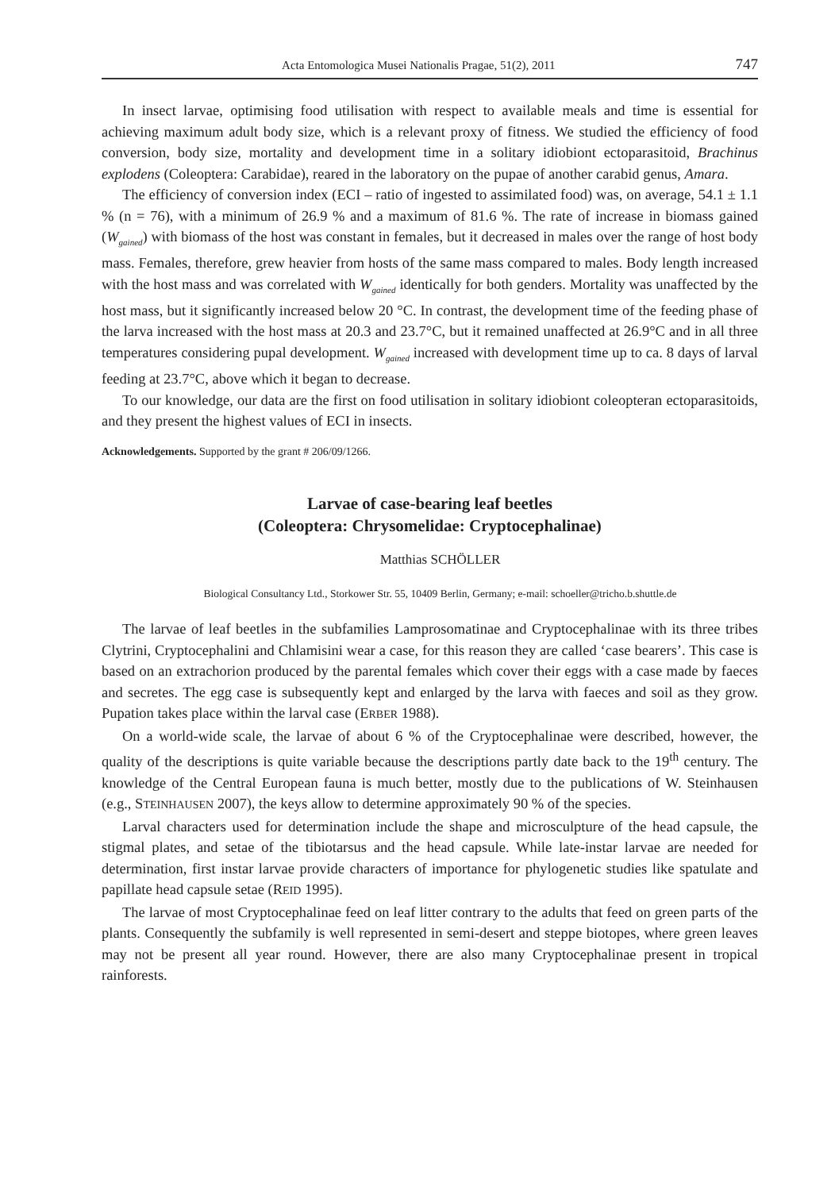Acta Entomologica Musei Nationalis Pragae, 51(2), 2011 747
In insect larvae, optimising food utilisation with respect to available meals and time is essential for achieving maximum adult body size, which is a relevant proxy of fitness. We studied the efficiency of food conversion, body size, mortality and development time in a solitary idiobiont ectoparasitoid, Brachinus explodens (Coleoptera: Carabidae), reared in the laboratory on the pupae of another carabid genus, Amara.
The efficiency of conversion index (ECI – ratio of ingested to assimilated food) was, on average, 54.1 ± 1.1 % (n = 76), with a minimum of 26.9 % and a maximum of 81.6 %. The rate of increase in biomass gained (W<sub>gained</sub>) with biomass of the host was constant in females, but it decreased in males over the range of host body mass. Females, therefore, grew heavier from hosts of the same mass compared to males. Body length increased with the host mass and was correlated with W<sub>gained</sub> identically for both genders. Mortality was unaffected by the host mass, but it significantly increased below 20 °C. In contrast, the development time of the feeding phase of the larva increased with the host mass at 20.3 and 23.7°C, but it remained unaffected at 26.9°C and in all three temperatures considering pupal development. W<sub>gained</sub> increased with development time up to ca. 8 days of larval feeding at 23.7°C, above which it began to decrease.
To our knowledge, our data are the first on food utilisation in solitary idiobiont coleopteran ectoparasitoids, and they present the highest values of ECI in insects.
Acknowledgements. Supported by the grant # 206/09/1266.
Larvae of case-bearing leaf beetles
(Coleoptera: Chrysomelidae: Cryptocephalinae)
Matthias SCHÖLLER
Biological Consultancy Ltd., Storkower Str. 55, 10409 Berlin, Germany; e-mail: schoeller@tricho.b.shuttle.de
The larvae of leaf beetles in the subfamilies Lamprosomatinae and Cryptocephalinae with its three tribes Clytrini, Cryptocephalini and Chlamisini wear a case, for this reason they are called ‘case bearers’. This case is based on an extrachorion produced by the parental females which cover their eggs with a case made by faeces and secretes. The egg case is subsequently kept and enlarged by the larva with faeces and soil as they grow. Pupation takes place within the larval case (ERBER 1988).
On a world-wide scale, the larvae of about 6 % of the Cryptocephalinae were described, however, the quality of the descriptions is quite variable because the descriptions partly date back to the 19<sup>th</sup> century. The knowledge of the Central European fauna is much better, mostly due to the publications of W. Steinhausen (e.g., STEINHAUSEN 2007), the keys allow to determine approximately 90 % of the species.
Larval characters used for determination include the shape and microsculpture of the head capsule, the stigmal plates, and setae of the tibiotarsus and the head capsule. While late-instar larvae are needed for determination, first instar larvae provide characters of importance for phylogenetic studies like spatulate and papillate head capsule setae (REID 1995).
The larvae of most Cryptocephalinae feed on leaf litter contrary to the adults that feed on green parts of the plants. Consequently the subfamily is well represented in semi-desert and steppe biotopes, where green leaves may not be present all year round. However, there are also many Cryptocephalinae present in tropical rainforests.